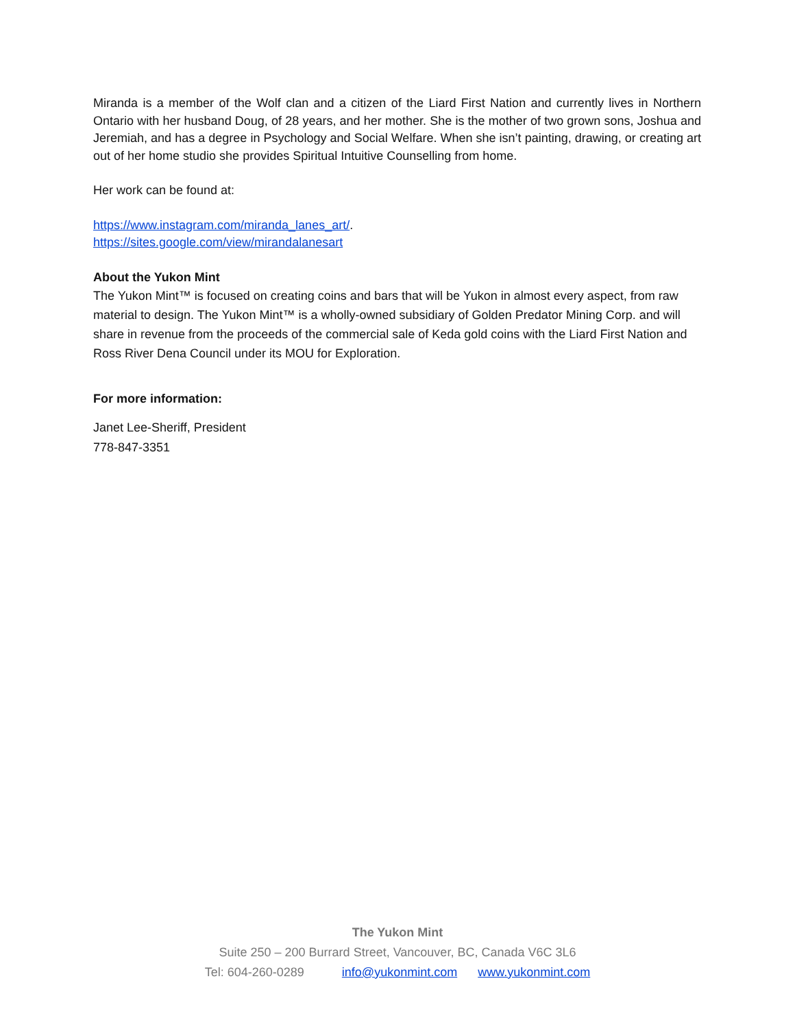Miranda is a member of the Wolf clan and a citizen of the Liard First Nation and currently lives in Northern Ontario with her husband Doug, of 28 years, and her mother. She is the mother of two grown sons, Joshua and Jeremiah, and has a degree in Psychology and Social Welfare. When she isn’t painting, drawing, or creating art out of her home studio she provides Spiritual Intuitive Counselling from home.
Her work can be found at:
https://www.instagram.com/miranda_lanes_art/.
https://sites.google.com/view/mirandalanesart
About the Yukon Mint
The Yukon Mint™ is focused on creating coins and bars that will be Yukon in almost every aspect, from raw material to design. The Yukon Mint™ is a wholly-owned subsidiary of Golden Predator Mining Corp. and will share in revenue from the proceeds of the commercial sale of Keda gold coins with the Liard First Nation and Ross River Dena Council under its MOU for Exploration.
For more information:
Janet Lee-Sheriff, President
778-847-3351
The Yukon Mint
Suite 250 – 200 Burrard Street, Vancouver, BC, Canada V6C 3L6
Tel: 604-260-0289 info@yukonmint.com www.yukonmint.com